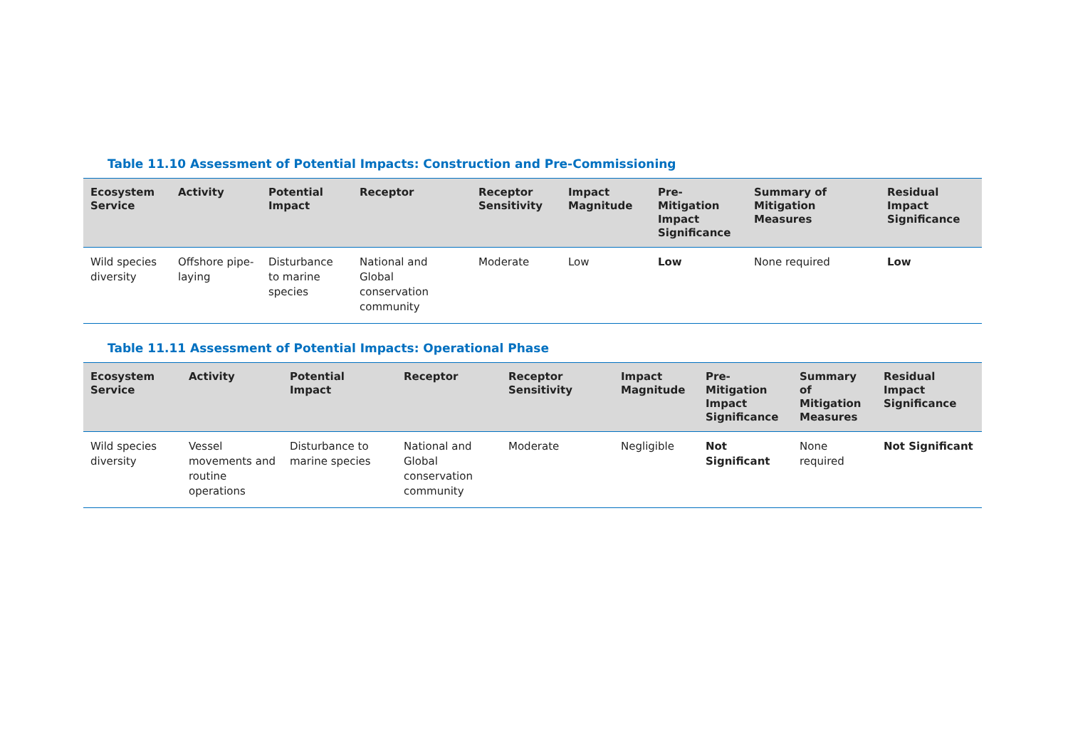Table 11.10 Assessment of Potential Impacts: Construction and Pre-Commissioning
| Ecosystem Service | Activity | Potential Impact | Receptor | Receptor Sensitivity | Impact Magnitude | Pre-Mitigation Impact Significance | Summary of Mitigation Measures | Residual Impact Significance |
| --- | --- | --- | --- | --- | --- | --- | --- | --- |
| Wild species diversity | Offshore pipe-laying | Disturbance to marine species | National and Global conservation community | Moderate | Low | Low | None required | Low |
Table 11.11 Assessment of Potential Impacts: Operational Phase
| Ecosystem Service | Activity | Potential Impact | Receptor | Receptor Sensitivity | Impact Magnitude | Pre-Mitigation Impact Significance | Summary of Mitigation Measures | Residual Impact Significance |
| --- | --- | --- | --- | --- | --- | --- | --- | --- |
| Wild species diversity | Vessel movements and routine operations | Disturbance to marine species | National and Global conservation community | Moderate | Negligible | Not Significant | None required | Not Significant |